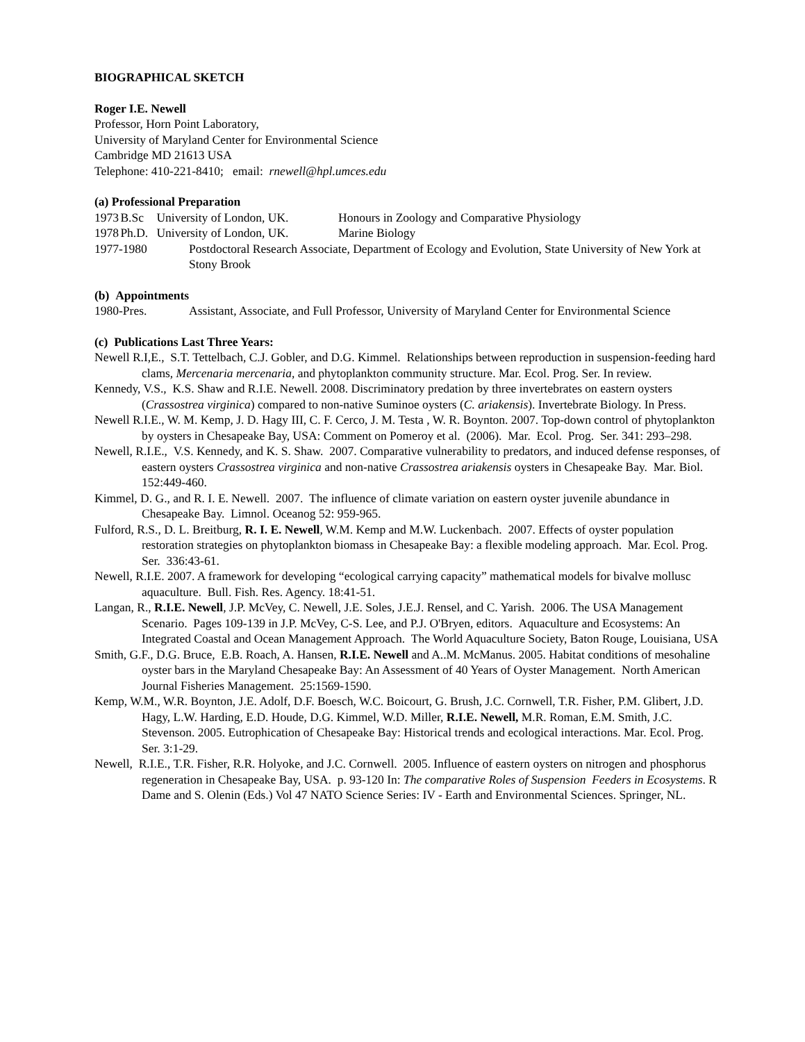BIOGRAPHICAL SKETCH
Roger I.E. Newell
Professor, Horn Point Laboratory,
University of Maryland Center for Environmental Science
Cambridge MD 21613 USA
Telephone: 410-221-8410; email: rnewell@hpl.umces.edu
(a) Professional Preparation
1973 B.Sc University of London, UK. Honours in Zoology and Comparative Physiology
1978 Ph.D. University of London, UK. Marine Biology
1977-1980 Postdoctoral Research Associate, Department of Ecology and Evolution, State University of New York at Stony Brook
(b) Appointments
1980-Pres. Assistant, Associate, and Full Professor, University of Maryland Center for Environmental Science
(c) Publications Last Three Years:
Newell R.I,E., S.T. Tettelbach, C.J. Gobler, and D.G. Kimmel. Relationships between reproduction in suspension-feeding hard clams, Mercenaria mercenaria, and phytoplankton community structure. Mar. Ecol. Prog. Ser. In review.
Kennedy, V.S., K.S. Shaw and R.I.E. Newell. 2008. Discriminatory predation by three invertebrates on eastern oysters (Crassostrea virginica) compared to non-native Suminoe oysters (C. ariakensis). Invertebrate Biology. In Press.
Newell R.I.E., W. M. Kemp, J. D. Hagy III, C. F. Cerco, J. M. Testa , W. R. Boynton. 2007. Top-down control of phytoplankton by oysters in Chesapeake Bay, USA: Comment on Pomeroy et al. (2006). Mar. Ecol. Prog. Ser. 341: 293–298.
Newell, R.I.E., V.S. Kennedy, and K. S. Shaw. 2007. Comparative vulnerability to predators, and induced defense responses, of eastern oysters Crassostrea virginica and non-native Crassostrea ariakensis oysters in Chesapeake Bay. Mar. Biol. 152:449-460.
Kimmel, D. G., and R. I. E. Newell. 2007. The influence of climate variation on eastern oyster juvenile abundance in Chesapeake Bay. Limnol. Oceanog 52: 959-965.
Fulford, R.S., D. L. Breitburg, R. I. E. Newell, W.M. Kemp and M.W. Luckenbach. 2007. Effects of oyster population restoration strategies on phytoplankton biomass in Chesapeake Bay: a flexible modeling approach. Mar. Ecol. Prog. Ser. 336:43-61.
Newell, R.I.E. 2007. A framework for developing “ecological carrying capacity” mathematical models for bivalve mollusc aquaculture. Bull. Fish. Res. Agency. 18:41-51.
Langan, R., R.I.E. Newell, J.P. McVey, C. Newell, J.E. Soles, J.E.J. Rensel, and C. Yarish. 2006. The USA Management Scenario. Pages 109-139 in J.P. McVey, C-S. Lee, and P.J. O'Bryen, editors. Aquaculture and Ecosystems: An Integrated Coastal and Ocean Management Approach. The World Aquaculture Society, Baton Rouge, Louisiana, USA
Smith, G.F., D.G. Bruce, E.B. Roach, A. Hansen, R.I.E. Newell and A..M. McManus. 2005. Habitat conditions of mesohaline oyster bars in the Maryland Chesapeake Bay: An Assessment of 40 Years of Oyster Management. North American Journal Fisheries Management. 25:1569-1590.
Kemp, W.M., W.R. Boynton, J.E. Adolf, D.F. Boesch, W.C. Boicourt, G. Brush, J.C. Cornwell, T.R. Fisher, P.M. Glibert, J.D. Hagy, L.W. Harding, E.D. Houde, D.G. Kimmel, W.D. Miller, R.I.E. Newell, M.R. Roman, E.M. Smith, J.C. Stevenson. 2005. Eutrophication of Chesapeake Bay: Historical trends and ecological interactions. Mar. Ecol. Prog. Ser. 3:1-29.
Newell, R.I.E., T.R. Fisher, R.R. Holyoke, and J.C. Cornwell. 2005. Influence of eastern oysters on nitrogen and phosphorus regeneration in Chesapeake Bay, USA. p. 93-120 In: The comparative Roles of Suspension Feeders in Ecosystems. R Dame and S. Olenin (Eds.) Vol 47 NATO Science Series: IV - Earth and Environmental Sciences. Springer, NL.